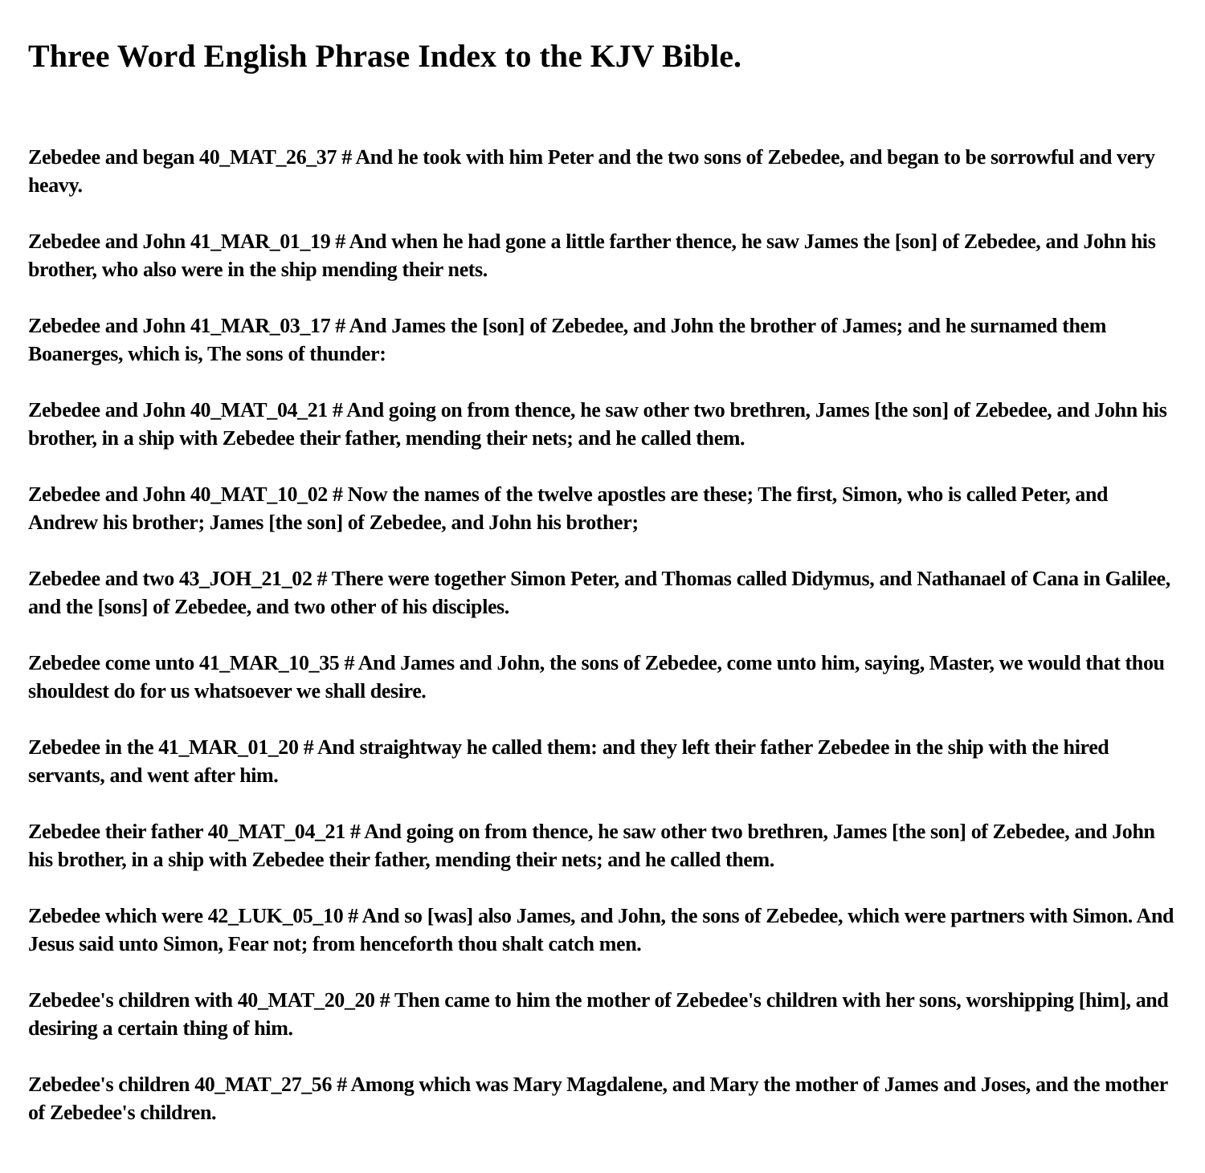Three Word English Phrase Index to the KJV Bible.
Zebedee and began 40_MAT_26_37 # And he took with him Peter and the two sons of Zebedee, and began to be sorrowful and very heavy.
Zebedee and John 41_MAR_01_19 # And when he had gone a little farther thence, he saw James the [son] of Zebedee, and John his brother, who also were in the ship mending their nets.
Zebedee and John 41_MAR_03_17 # And James the [son] of Zebedee, and John the brother of James; and he surnamed them Boanerges, which is, The sons of thunder:
Zebedee and John 40_MAT_04_21 # And going on from thence, he saw other two brethren, James [the son] of Zebedee, and John his brother, in a ship with Zebedee their father, mending their nets; and he called them.
Zebedee and John 40_MAT_10_02 # Now the names of the twelve apostles are these; The first, Simon, who is called Peter, and Andrew his brother; James [the son] of Zebedee, and John his brother;
Zebedee and two 43_JOH_21_02 # There were together Simon Peter, and Thomas called Didymus, and Nathanael of Cana in Galilee, and the [sons] of Zebedee, and two other of his disciples.
Zebedee come unto 41_MAR_10_35 # And James and John, the sons of Zebedee, come unto him, saying, Master, we would that thou shouldest do for us whatsoever we shall desire.
Zebedee in the 41_MAR_01_20 # And straightway he called them: and they left their father Zebedee in the ship with the hired servants, and went after him.
Zebedee their father 40_MAT_04_21 # And going on from thence, he saw other two brethren, James [the son] of Zebedee, and John his brother, in a ship with Zebedee their father, mending their nets; and he called them.
Zebedee which were 42_LUK_05_10 # And so [was] also James, and John, the sons of Zebedee, which were partners with Simon. And Jesus said unto Simon, Fear not; from henceforth thou shalt catch men.
Zebedee's children with 40_MAT_20_20 # Then came to him the mother of Zebedee's children with her sons, worshipping [him], and desiring a certain thing of him.
Zebedee's children 40_MAT_27_56 # Among which was Mary Magdalene, and Mary the mother of James and Joses, and the mother of Zebedee's children.